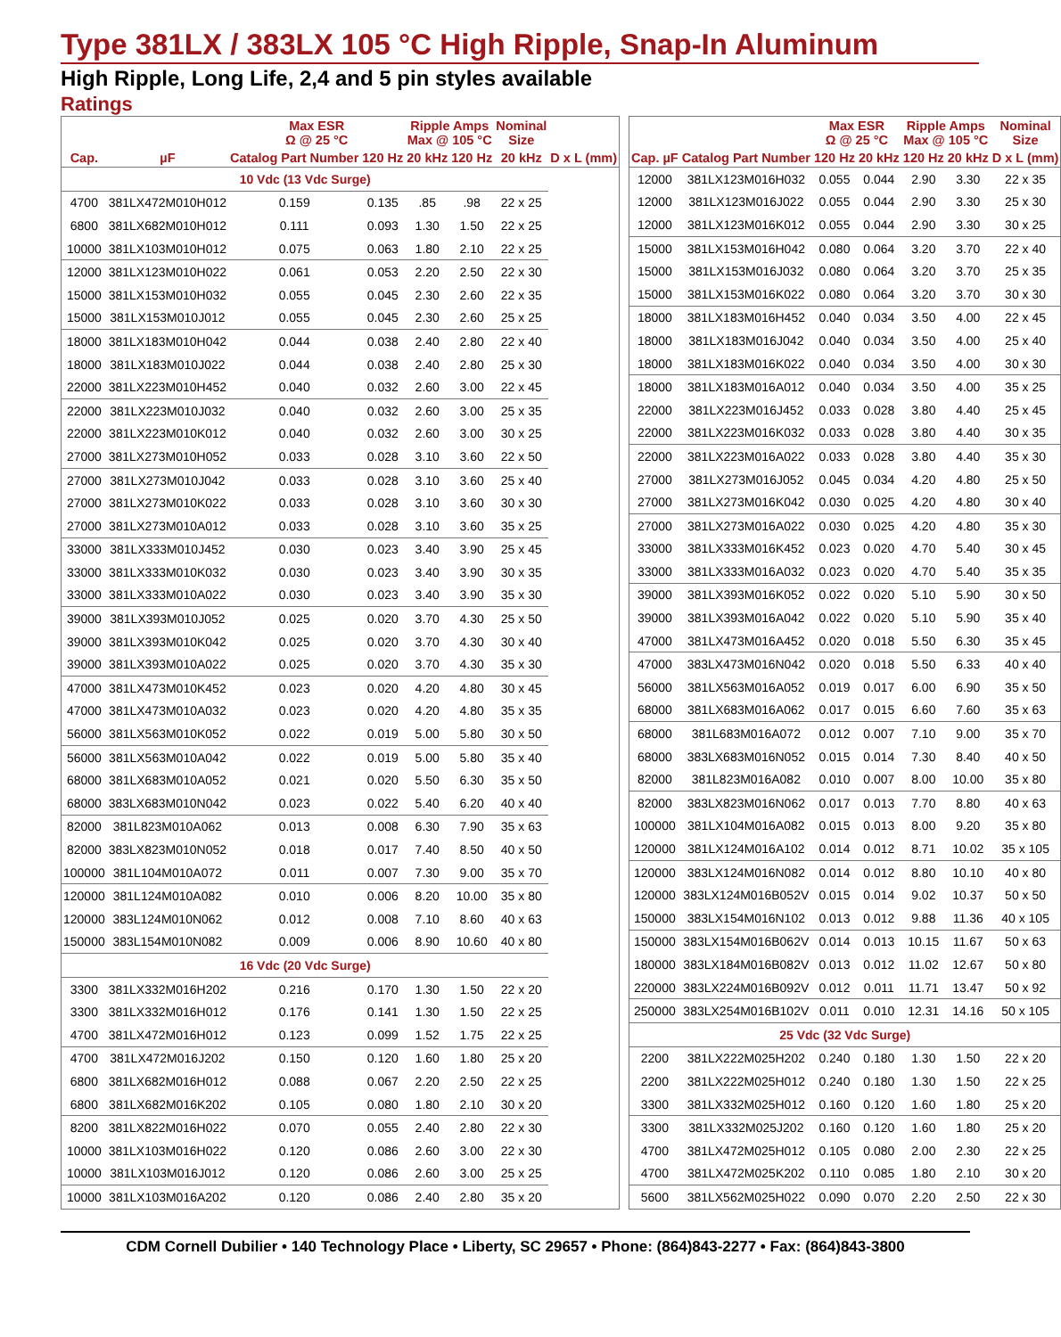Type 381LX / 383LX 105 °C High Ripple, Snap-In Aluminum
High Ripple, Long Life, 2,4 and 5 pin styles available
Ratings
| Cap. | | Max ESR Ω @ 25 °C | | Ripple Amps Max @ 105 °C | | Nominal Size | |
| --- | --- | --- | --- | --- | --- | --- | --- |
| | µF | Catalog Part Number | 120 Hz | 20 kHz | 120 Hz | 20 kHz | D x L (mm) |
| 10 Vdc (13 Vdc Surge) | | | | | | | |
| 4700 | 381LX472M010H012 | 0.159 | 0.135 | .85 | .98 | 22 x 25 | |
| 6800 | 381LX682M010H012 | 0.111 | 0.093 | 1.30 | 1.50 | 22 x 25 | |
| 10000 | 381LX103M010H012 | 0.075 | 0.063 | 1.80 | 2.10 | 22 x 25 | |
| 12000 | 381LX123M010H022 | 0.061 | 0.053 | 2.20 | 2.50 | 22 x 30 | |
| 15000 | 381LX153M010H032 | 0.055 | 0.045 | 2.30 | 2.60 | 22 x 35 | |
| 15000 | 381LX153M010J012 | 0.055 | 0.045 | 2.30 | 2.60 | 25 x 25 | |
| 18000 | 381LX183M010H042 | 0.044 | 0.038 | 2.40 | 2.80 | 22 x 40 | |
| 18000 | 381LX183M010J022 | 0.044 | 0.038 | 2.40 | 2.80 | 25 x 30 | |
| 22000 | 381LX223M010H452 | 0.040 | 0.032 | 2.60 | 3.00 | 22 x 45 | |
| 22000 | 381LX223M010J032 | 0.040 | 0.032 | 2.60 | 3.00 | 25 x 35 | |
| 22000 | 381LX223M010K012 | 0.040 | 0.032 | 2.60 | 3.00 | 30 x 25 | |
| 27000 | 381LX273M010H052 | 0.033 | 0.028 | 3.10 | 3.60 | 22 x 50 | |
| 27000 | 381LX273M010J042 | 0.033 | 0.028 | 3.10 | 3.60 | 25 x 40 | |
| 27000 | 381LX273M010K022 | 0.033 | 0.028 | 3.10 | 3.60 | 30 x 30 | |
| 27000 | 381LX273M010A012 | 0.033 | 0.028 | 3.10 | 3.60 | 35 x 25 | |
| 33000 | 381LX333M010J452 | 0.030 | 0.023 | 3.40 | 3.90 | 25 x 45 | |
| 33000 | 381LX333M010K032 | 0.030 | 0.023 | 3.40 | 3.90 | 30 x 35 | |
| 33000 | 381LX333M010A022 | 0.030 | 0.023 | 3.40 | 3.90 | 35 x 30 | |
| 39000 | 381LX393M010J052 | 0.025 | 0.020 | 3.70 | 4.30 | 25 x 50 | |
| 39000 | 381LX393M010K042 | 0.025 | 0.020 | 3.70 | 4.30 | 30 x 40 | |
| 39000 | 381LX393M010A022 | 0.025 | 0.020 | 3.70 | 4.30 | 35 x 30 | |
| 47000 | 381LX473M010K452 | 0.023 | 0.020 | 4.20 | 4.80 | 30 x 45 | |
| 47000 | 381LX473M010A032 | 0.023 | 0.020 | 4.20 | 4.80 | 35 x 35 | |
| 56000 | 381LX563M010K052 | 0.022 | 0.019 | 5.00 | 5.80 | 30 x 50 | |
| 56000 | 381LX563M010A042 | 0.022 | 0.019 | 5.00 | 5.80 | 35 x 40 | |
| 68000 | 381LX683M010A052 | 0.021 | 0.020 | 5.50 | 6.30 | 35 x 50 | |
| 68000 | 383LX683M010N042 | 0.023 | 0.022 | 5.40 | 6.20 | 40 x 40 | |
| 82000 | 381L823M010A062 | 0.013 | 0.008 | 6.30 | 7.90 | 35 x 63 | |
| 82000 | 383LX823M010N052 | 0.018 | 0.017 | 7.40 | 8.50 | 40 x 50 | |
| 100000 | 381L104M010A072 | 0.011 | 0.007 | 7.30 | 9.00 | 35 x 70 | |
| 120000 | 381L124M010A082 | 0.010 | 0.006 | 8.20 | 10.00 | 35 x 80 | |
| 120000 | 383L124M010N062 | 0.012 | 0.008 | 7.10 | 8.60 | 40 x 63 | |
| 150000 | 383L154M010N082 | 0.009 | 0.006 | 8.90 | 10.60 | 40 x 80 | |
| 16 Vdc (20 Vdc Surge) | | | | | | | |
| 3300 | 381LX332M016H202 | 0.216 | 0.170 | 1.30 | 1.50 | 22 x 20 | |
| 3300 | 381LX332M016H012 | 0.176 | 0.141 | 1.30 | 1.50 | 22 x 25 | |
| 4700 | 381LX472M016H012 | 0.123 | 0.099 | 1.52 | 1.75 | 22 x 25 | |
| 4700 | 381LX472M016J202 | 0.150 | 0.120 | 1.60 | 1.80 | 25 x 20 | |
| 6800 | 381LX682M016H012 | 0.088 | 0.067 | 2.20 | 2.50 | 22 x 25 | |
| 6800 | 381LX682M016K202 | 0.105 | 0.080 | 1.80 | 2.10 | 30 x 20 | |
| 8200 | 381LX822M016H022 | 0.070 | 0.055 | 2.40 | 2.80 | 22 x 30 | |
| 10000 | 381LX103M016H022 | 0.120 | 0.086 | 2.60 | 3.00 | 22 x 30 | |
| 10000 | 381LX103M016J012 | 0.120 | 0.086 | 2.60 | 3.00 | 25 x 25 | |
| 10000 | 381LX103M016A202 | 0.120 | 0.086 | 2.40 | 2.80 | 35 x 20 | |
| | | Max ESR Ω @ 25 °C | | Ripple Amps Max @ 105 °C | | Nominal Size |
| --- | --- | --- | --- | --- | --- | --- |
| Cap. µF | Catalog Part Number | 120 Hz | 20 kHz | 120 Hz | 20 kHz | D x L (mm) |
| 12000 | 381LX123M016H032 | 0.055 | 0.044 | 2.90 | 3.30 | 22 x 35 |
| 12000 | 381LX123M016J022 | 0.055 | 0.044 | 2.90 | 3.30 | 25 x 30 |
| 12000 | 381LX123M016K012 | 0.055 | 0.044 | 2.90 | 3.30 | 30 x 25 |
| 15000 | 381LX153M016H042 | 0.080 | 0.064 | 3.20 | 3.70 | 22 x 40 |
| 15000 | 381LX153M016J032 | 0.080 | 0.064 | 3.20 | 3.70 | 25 x 35 |
| 15000 | 381LX153M016K022 | 0.080 | 0.064 | 3.20 | 3.70 | 30 x 30 |
| 18000 | 381LX183M016H452 | 0.040 | 0.034 | 3.50 | 4.00 | 22 x 45 |
| 18000 | 381LX183M016J042 | 0.040 | 0.034 | 3.50 | 4.00 | 25 x 40 |
| 18000 | 381LX183M016K022 | 0.040 | 0.034 | 3.50 | 4.00 | 30 x 30 |
| 18000 | 381LX183M016A012 | 0.040 | 0.034 | 3.50 | 4.00 | 35 x 25 |
| 22000 | 381LX223M016J452 | 0.033 | 0.028 | 3.80 | 4.40 | 25 x 45 |
| 22000 | 381LX223M016K032 | 0.033 | 0.028 | 3.80 | 4.40 | 30 x 35 |
| 22000 | 381LX223M016A022 | 0.033 | 0.028 | 3.80 | 4.40 | 35 x 30 |
| 27000 | 381LX273M016J052 | 0.045 | 0.034 | 4.20 | 4.80 | 25 x 50 |
| 27000 | 381LX273M016K042 | 0.030 | 0.025 | 4.20 | 4.80 | 30 x 40 |
| 27000 | 381LX273M016A022 | 0.030 | 0.025 | 4.20 | 4.80 | 35 x 30 |
| 33000 | 381LX333M016K452 | 0.023 | 0.020 | 4.70 | 5.40 | 30 x 45 |
| 33000 | 381LX333M016A032 | 0.023 | 0.020 | 4.70 | 5.40 | 35 x 35 |
| 39000 | 381LX393M016K052 | 0.022 | 0.020 | 5.10 | 5.90 | 30 x 50 |
| 39000 | 381LX393M016A042 | 0.022 | 0.020 | 5.10 | 5.90 | 35 x 40 |
| 47000 | 381LX473M016A452 | 0.020 | 0.018 | 5.50 | 6.30 | 35 x 45 |
| 47000 | 383LX473M016N042 | 0.020 | 0.018 | 5.50 | 6.33 | 40 x 40 |
| 56000 | 381LX563M016A052 | 0.019 | 0.017 | 6.00 | 6.90 | 35 x 50 |
| 68000 | 381LX683M016A062 | 0.017 | 0.015 | 6.60 | 7.60 | 35 x 63 |
| 68000 | 381L683M016A072 | 0.012 | 0.007 | 7.10 | 9.00 | 35 x 70 |
| 68000 | 383LX683M016N052 | 0.015 | 0.014 | 7.30 | 8.40 | 40 x 50 |
| 82000 | 381L823M016A082 | 0.010 | 0.007 | 8.00 | 10.00 | 35 x 80 |
| 82000 | 383LX823M016N062 | 0.017 | 0.013 | 7.70 | 8.80 | 40 x 63 |
| 100000 | 381LX104M016A082 | 0.015 | 0.013 | 8.00 | 9.20 | 35 x 80 |
| 120000 | 381LX124M016A102 | 0.014 | 0.012 | 8.71 | 10.02 | 35 x 105 |
| 120000 | 383LX124M016N082 | 0.014 | 0.012 | 8.80 | 10.10 | 40 x 80 |
| 120000 | 383LX124M016B052V | 0.015 | 0.014 | 9.02 | 10.37 | 50 x 50 |
| 150000 | 383LX154M016N102 | 0.013 | 0.012 | 9.88 | 11.36 | 40 x 105 |
| 150000 | 383LX154M016B062V | 0.014 | 0.013 | 10.15 | 11.67 | 50 x 63 |
| 180000 | 383LX184M016B082V | 0.013 | 0.012 | 11.02 | 12.67 | 50 x 80 |
| 220000 | 383LX224M016B092V | 0.012 | 0.011 | 11.71 | 13.47 | 50 x 92 |
| 250000 | 383LX254M016B102V | 0.011 | 0.010 | 12.31 | 14.16 | 50 x 105 |
| 25 Vdc (32 Vdc Surge) | | | | | | |
| 2200 | 381LX222M025H202 | 0.240 | 0.180 | 1.30 | 1.50 | 22 x 20 |
| 2200 | 381LX222M025H012 | 0.240 | 0.180 | 1.30 | 1.50 | 22 x 25 |
| 3300 | 381LX332M025H012 | 0.160 | 0.120 | 1.60 | 1.80 | 25 x 20 |
| 3300 | 381LX332M025J202 | 0.160 | 0.120 | 1.60 | 1.80 | 25 x 20 |
| 4700 | 381LX472M025H012 | 0.105 | 0.080 | 2.00 | 2.30 | 22 x 25 |
| 4700 | 381LX472M025K202 | 0.110 | 0.085 | 1.80 | 2.10 | 30 x 20 |
| 5600 | 381LX562M025H022 | 0.090 | 0.070 | 2.20 | 2.50 | 22 x 30 |
CDM Cornell Dubilier • 140 Technology Place • Liberty, SC 29657 • Phone: (864)843-2277 • Fax: (864)843-3800